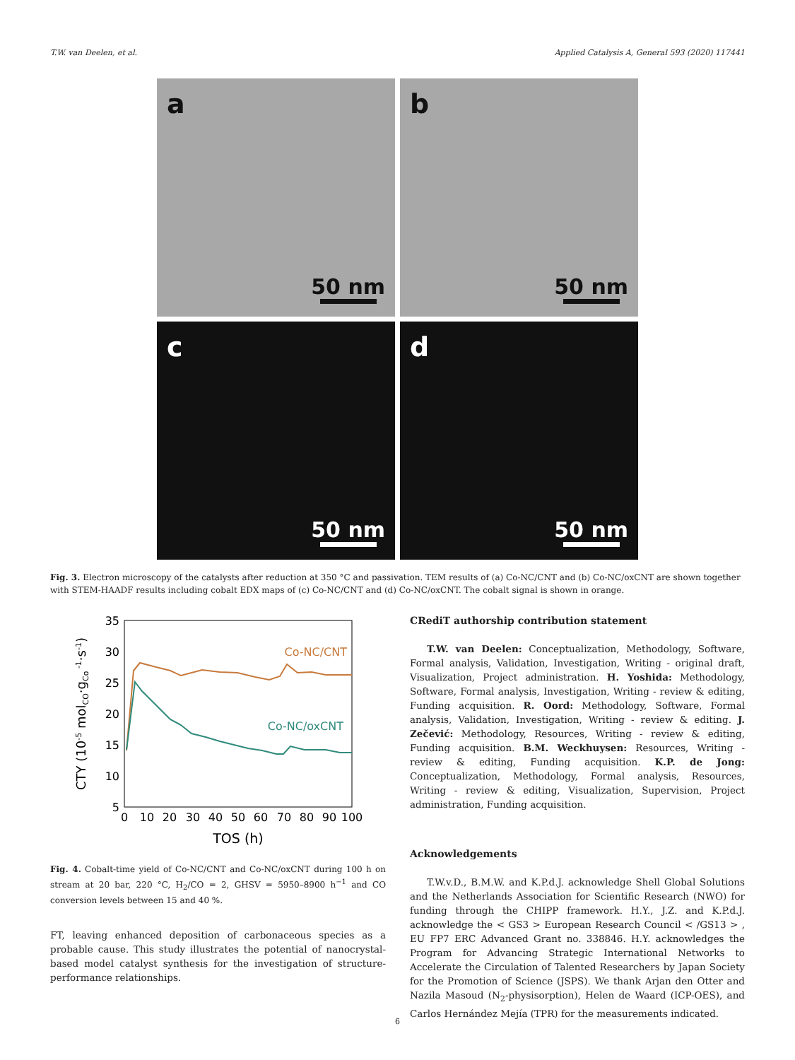T.W. van Deelen, et al. Applied Catalysis A, General 593 (2020) 117441
a
50 nm
b
50 nm
c
50 nm
d
50 nm
Fig. 3. Electron microscopy of the catalysts after reduction at 350 °C and passivation. TEM results of (a) Co-NC/CNT and (b) Co-NC/oxCNT are shown together with STEM-HAADF results including cobalt EDX maps of (c) Co-NC/CNT and (d) Co-NC/oxCNT. The cobalt signal is shown in orange.
35
30
25
20
15
10
5
0
10
20
30
40
50
60
70
80
90
100
TOS (h)
CTY (10-5 molCO·gCo -1·s-1)
Co-NC/CNT
Co-NC/oxCNT
Fig. 4. Cobalt-time yield of Co-NC/CNT and Co-NC/oxCNT during 100 h on stream at 20 bar, 220 °C, H<sub>2</sub>/CO = 2, GHSV = 5950–8900 h<sup>−1</sup> and CO conversion levels between 15 and 40 %.
FT, leaving enhanced deposition of carbonaceous species as a probable cause. This study illustrates the potential of nanocrystal-based model catalyst synthesis for the investigation of structure-performance relationships.
CRediT authorship contribution statement
T.W. van Deelen: Conceptualization, Methodology, Software, Formal analysis, Validation, Investigation, Writing - original draft, Visualization, Project administration. H. Yoshida: Methodology, Software, Formal analysis, Investigation, Writing - review & editing, Funding acquisition. R. Oord: Methodology, Software, Formal analysis, Validation, Investigation, Writing - review & editing. J. Zečević: Methodology, Resources, Writing - review & editing, Funding acquisition. B.M. Weckhuysen: Resources, Writing - review & editing, Funding acquisition. K.P. de Jong: Conceptualization, Methodology, Formal analysis, Resources, Writing - review & editing, Visualization, Supervision, Project administration, Funding acquisition.
Acknowledgements
T.W.v.D., B.M.W. and K.P.d.J. acknowledge Shell Global Solutions and the Netherlands Association for Scientific Research (NWO) for funding through the CHIPP framework. H.Y., J.Z. and K.P.d.J. acknowledge the < GS3 > European Research Council < /GS13 > , EU FP7 ERC Advanced Grant no. 338846. H.Y. acknowledges the Program for Advancing Strategic International Networks to Accelerate the Circulation of Talented Researchers by Japan Society for the Promotion of Science (JSPS). We thank Arjan den Otter and Nazila Masoud (N<sub>2</sub>-physisorption), Helen de Waard (ICP-OES), and Carlos Hernández Mejía (TPR) for the measurements indicated.
6